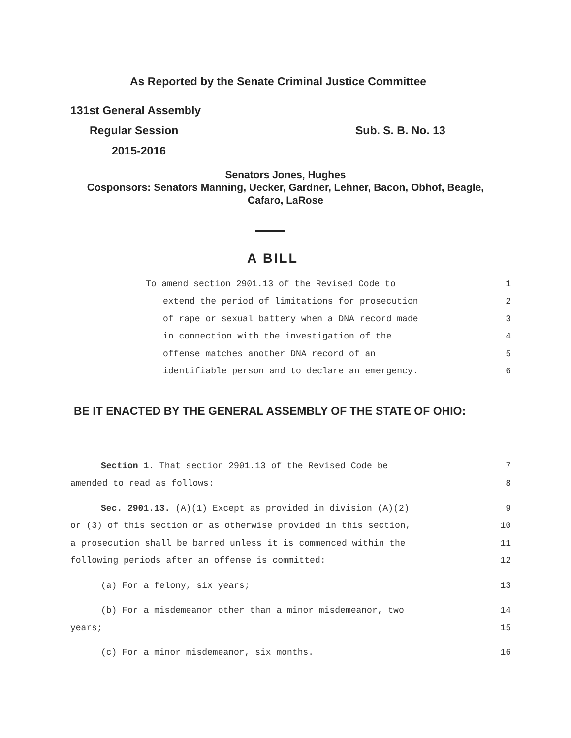As Reported by the Senate Criminal Justice Committee
131st General Assembly
Regular Session Sub. S. B. No. 13
2015-2016
Senators Jones, Hughes
Cosponsors: Senators Manning, Uecker, Gardner, Lehner, Bacon, Obhof, Beagle,
Cafaro, LaRose
A BILL
To amend section 2901.13 of the Revised Code to 1
extend the period of limitations for prosecution 2
of rape or sexual battery when a DNA record made 3
in connection with the investigation of the 4
offense matches another DNA record of an 5
identifiable person and to declare an emergency. 6
BE IT ENACTED BY THE GENERAL ASSEMBLY OF THE STATE OF OHIO:
Section 1. That section 2901.13 of the Revised Code be 7
amended to read as follows: 8
Sec. 2901.13. (A)(1) Except as provided in division (A)(2) 9
or (3) of this section or as otherwise provided in this section, 10
a prosecution shall be barred unless it is commenced within the 11
following periods after an offense is committed: 12
(a) For a felony, six years; 13
(b) For a misdemeanor other than a minor misdemeanor, two 14
years; 15
(c) For a minor misdemeanor, six months. 16